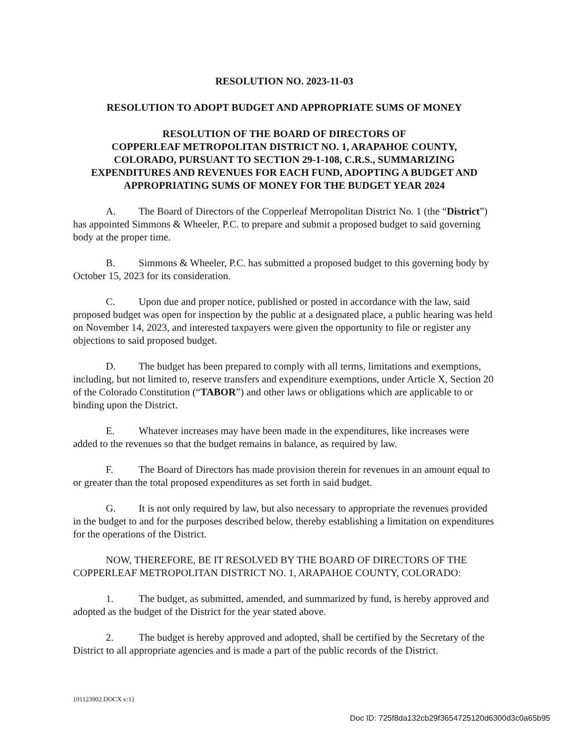RESOLUTION NO. 2023-11-03
RESOLUTION TO ADOPT BUDGET AND APPROPRIATE SUMS OF MONEY
RESOLUTION OF THE BOARD OF DIRECTORS OF
COPPERLEAF METROPOLITAN DISTRICT NO. 1, ARAPAHOE COUNTY,
COLORADO, PURSUANT TO SECTION 29-1-108, C.R.S., SUMMARIZING
EXPENDITURES AND REVENUES FOR EACH FUND, ADOPTING A BUDGET AND
APPROPRIATING SUMS OF MONEY FOR THE BUDGET YEAR 2024
A. The Board of Directors of the Copperleaf Metropolitan District No. 1 (the “District”) has appointed Simmons & Wheeler, P.C. to prepare and submit a proposed budget to said governing body at the proper time.
B. Simmons & Wheeler, P.C. has submitted a proposed budget to this governing body by October 15, 2023 for its consideration.
C. Upon due and proper notice, published or posted in accordance with the law, said proposed budget was open for inspection by the public at a designated place, a public hearing was held on November 14, 2023, and interested taxpayers were given the opportunity to file or register any objections to said proposed budget.
D. The budget has been prepared to comply with all terms, limitations and exemptions, including, but not limited to, reserve transfers and expenditure exemptions, under Article X, Section 20 of the Colorado Constitution (“TABOR”) and other laws or obligations which are applicable to or binding upon the District.
E. Whatever increases may have been made in the expenditures, like increases were added to the revenues so that the budget remains in balance, as required by law.
F. The Board of Directors has made provision therein for revenues in an amount equal to or greater than the total proposed expenditures as set forth in said budget.
G. It is not only required by law, but also necessary to appropriate the revenues provided in the budget to and for the purposes described below, thereby establishing a limitation on expenditures for the operations of the District.
NOW, THEREFORE, BE IT RESOLVED BY THE BOARD OF DIRECTORS OF THE COPPERLEAF METROPOLITAN DISTRICT NO. 1, ARAPAHOE COUNTY, COLORADO:
1. The budget, as submitted, amended, and summarized by fund, is hereby approved and adopted as the budget of the District for the year stated above.
2. The budget is hereby approved and adopted, shall be certified by the Secretary of the District to all appropriate agencies and is made a part of the public records of the District.
{01123902.DOCX v:1}
Doc ID: 725f8da132cb29f3654725120d6300d3c0a65b95